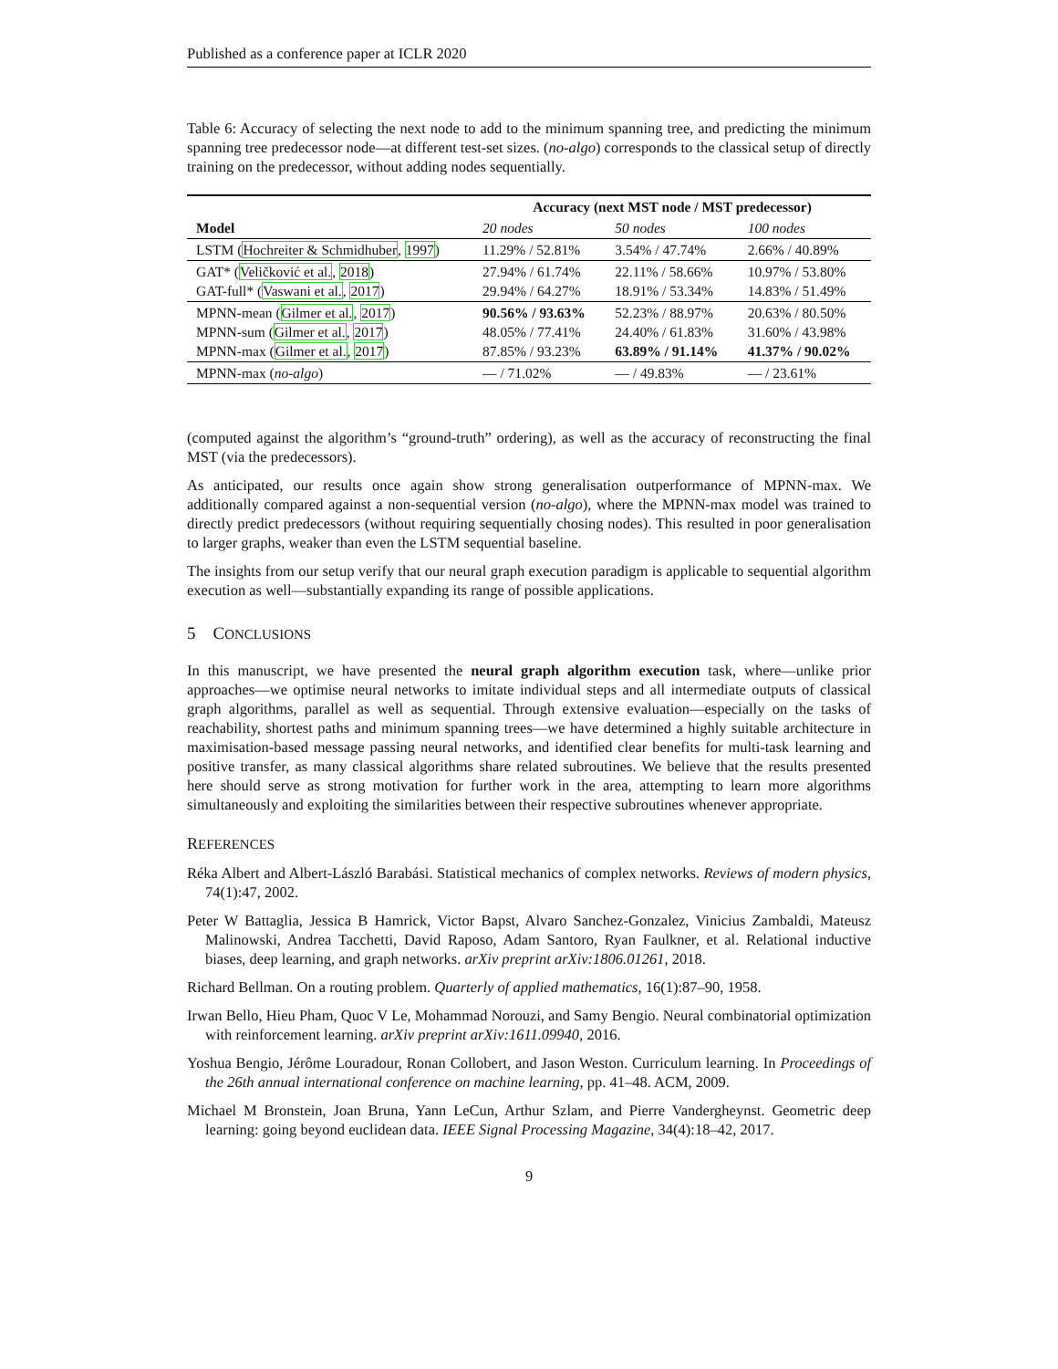Published as a conference paper at ICLR 2020
Table 6: Accuracy of selecting the next node to add to the minimum spanning tree, and predicting the minimum spanning tree predecessor node—at different test-set sizes. (no-algo) corresponds to the classical setup of directly training on the predecessor, without adding nodes sequentially.
| | Accuracy (next MST node / MST predecessor) | | |
| --- | --- | --- | --- |
| Model | 20 nodes | 50 nodes | 100 nodes |
| LSTM ( Hochreiter & Schmidhuber , 1997 ) | 11.29% / 52.81% | 3.54% / 47.74% | 2.66% / 40.89% |
| GAT* ( Veličković et al. , 2018 ) GAT-full* ( Vaswani et al. , 2017 ) | 27.94% / 61.74% 29.94% / 64.27% | 22.11% / 58.66% 18.91% / 53.34% | 10.97% / 53.80% 14.83% / 51.49% |
| MPNN-mean ( Gilmer et al. , 2017 ) MPNN-sum ( Gilmer et al. , 2017 ) MPNN-max ( Gilmer et al. , 2017 ) | 90.56% / 93.63% 48.05% / 77.41% 87.85% / 93.23% | 52.23% / 88.97% 24.40% / 61.83% 63.89% / 91.14% | 20.63% / 80.50% 31.60% / 43.98% 41.37% / 90.02% |
| MPNN-max ( no-algo ) | — / 71.02% | — / 49.83% | — / 23.61% |
(computed against the algorithm’s “ground-truth” ordering), as well as the accuracy of reconstructing the final MST (via the predecessors).
As anticipated, our results once again show strong generalisation outperformance of MPNN-max. We additionally compared against a non-sequential version (no-algo), where the MPNN-max model was trained to directly predict predecessors (without requiring sequentially chosing nodes). This resulted in poor generalisation to larger graphs, weaker than even the LSTM sequential baseline.
The insights from our setup verify that our neural graph execution paradigm is applicable to sequential algorithm execution as well—substantially expanding its range of possible applications.
5 CONCLUSIONS
In this manuscript, we have presented the neural graph algorithm execution task, where—unlike prior approaches—we optimise neural networks to imitate individual steps and all intermediate outputs of classical graph algorithms, parallel as well as sequential. Through extensive evaluation—especially on the tasks of reachability, shortest paths and minimum spanning trees—we have determined a highly suitable architecture in maximisation-based message passing neural networks, and identified clear benefits for multi-task learning and positive transfer, as many classical algorithms share related subroutines. We believe that the results presented here should serve as strong motivation for further work in the area, attempting to learn more algorithms simultaneously and exploiting the similarities between their respective subroutines whenever appropriate.
REFERENCES
Réka Albert and Albert-László Barabási. Statistical mechanics of complex networks. Reviews of modern physics, 74(1):47, 2002.
Peter W Battaglia, Jessica B Hamrick, Victor Bapst, Alvaro Sanchez-Gonzalez, Vinicius Zambaldi, Mateusz Malinowski, Andrea Tacchetti, David Raposo, Adam Santoro, Ryan Faulkner, et al. Relational inductive biases, deep learning, and graph networks. arXiv preprint arXiv:1806.01261, 2018.
Richard Bellman. On a routing problem. Quarterly of applied mathematics, 16(1):87–90, 1958.
Irwan Bello, Hieu Pham, Quoc V Le, Mohammad Norouzi, and Samy Bengio. Neural combinatorial optimization with reinforcement learning. arXiv preprint arXiv:1611.09940, 2016.
Yoshua Bengio, Jérôme Louradour, Ronan Collobert, and Jason Weston. Curriculum learning. In Proceedings of the 26th annual international conference on machine learning, pp. 41–48. ACM, 2009.
Michael M Bronstein, Joan Bruna, Yann LeCun, Arthur Szlam, and Pierre Vandergheynst. Geometric deep learning: going beyond euclidean data. IEEE Signal Processing Magazine, 34(4):18–42, 2017.
9